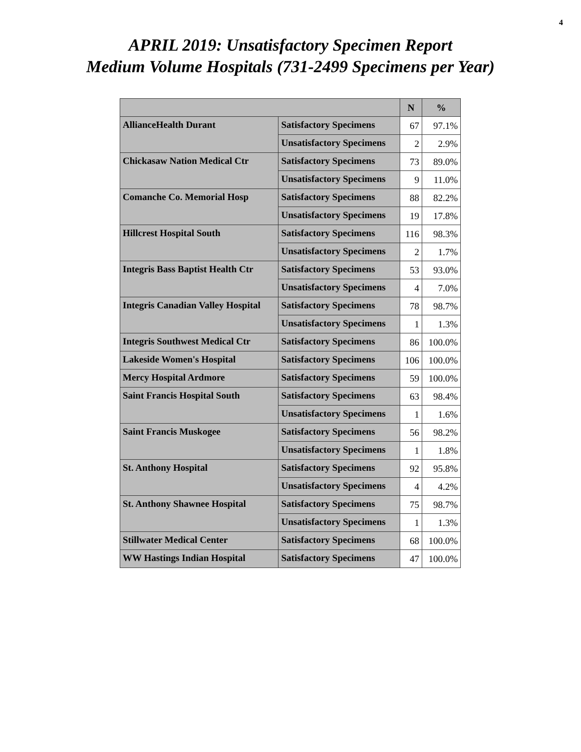4
APRIL 2019: Unsatisfactory Specimen Report
Medium Volume Hospitals (731-2499 Specimens per Year)
| | | N | % |
| --- | --- | --- | --- |
| AllianceHealth Durant | Satisfactory Specimens | 67 | 97.1% |
| | Unsatisfactory Specimens | 2 | 2.9% |
| Chickasaw Nation Medical Ctr | Satisfactory Specimens | 73 | 89.0% |
| | Unsatisfactory Specimens | 9 | 11.0% |
| Comanche Co. Memorial Hosp | Satisfactory Specimens | 88 | 82.2% |
| | Unsatisfactory Specimens | 19 | 17.8% |
| Hillcrest Hospital South | Satisfactory Specimens | 116 | 98.3% |
| | Unsatisfactory Specimens | 2 | 1.7% |
| Integris Bass Baptist Health Ctr | Satisfactory Specimens | 53 | 93.0% |
| | Unsatisfactory Specimens | 4 | 7.0% |
| Integris Canadian Valley Hospital | Satisfactory Specimens | 78 | 98.7% |
| | Unsatisfactory Specimens | 1 | 1.3% |
| Integris Southwest Medical Ctr | Satisfactory Specimens | 86 | 100.0% |
| Lakeside Women's Hospital | Satisfactory Specimens | 106 | 100.0% |
| Mercy Hospital Ardmore | Satisfactory Specimens | 59 | 100.0% |
| Saint Francis Hospital South | Satisfactory Specimens | 63 | 98.4% |
| | Unsatisfactory Specimens | 1 | 1.6% |
| Saint Francis Muskogee | Satisfactory Specimens | 56 | 98.2% |
| | Unsatisfactory Specimens | 1 | 1.8% |
| St. Anthony Hospital | Satisfactory Specimens | 92 | 95.8% |
| | Unsatisfactory Specimens | 4 | 4.2% |
| St. Anthony Shawnee Hospital | Satisfactory Specimens | 75 | 98.7% |
| | Unsatisfactory Specimens | 1 | 1.3% |
| Stillwater Medical Center | Satisfactory Specimens | 68 | 100.0% |
| WW Hastings Indian Hospital | Satisfactory Specimens | 47 | 100.0% |